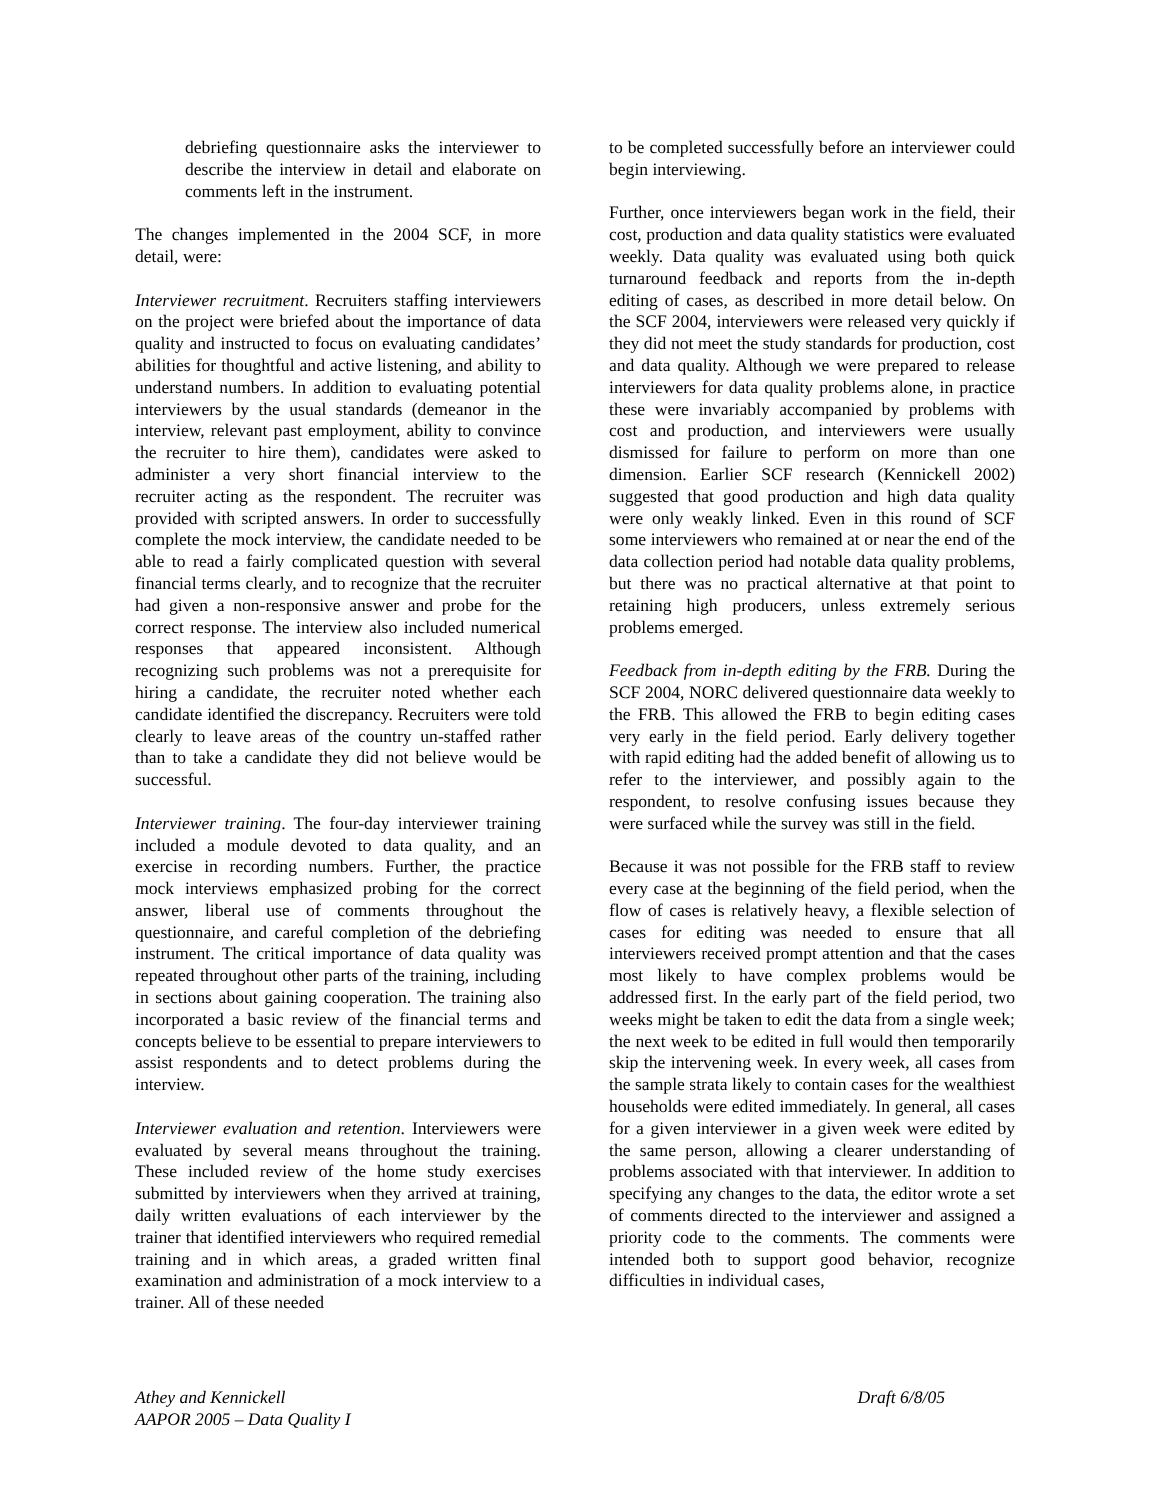debriefing questionnaire asks the interviewer to describe the interview in detail and elaborate on comments left in the instrument.
The changes implemented in the 2004 SCF, in more detail, were:
Interviewer recruitment. Recruiters staffing interviewers on the project were briefed about the importance of data quality and instructed to focus on evaluating candidates’ abilities for thoughtful and active listening, and ability to understand numbers. In addition to evaluating potential interviewers by the usual standards (demeanor in the interview, relevant past employment, ability to convince the recruiter to hire them), candidates were asked to administer a very short financial interview to the recruiter acting as the respondent. The recruiter was provided with scripted answers. In order to successfully complete the mock interview, the candidate needed to be able to read a fairly complicated question with several financial terms clearly, and to recognize that the recruiter had given a non-responsive answer and probe for the correct response. The interview also included numerical responses that appeared inconsistent. Although recognizing such problems was not a prerequisite for hiring a candidate, the recruiter noted whether each candidate identified the discrepancy. Recruiters were told clearly to leave areas of the country un-staffed rather than to take a candidate they did not believe would be successful.
Interviewer training. The four-day interviewer training included a module devoted to data quality, and an exercise in recording numbers. Further, the practice mock interviews emphasized probing for the correct answer, liberal use of comments throughout the questionnaire, and careful completion of the debriefing instrument. The critical importance of data quality was repeated throughout other parts of the training, including in sections about gaining cooperation. The training also incorporated a basic review of the financial terms and concepts believe to be essential to prepare interviewers to assist respondents and to detect problems during the interview.
Interviewer evaluation and retention. Interviewers were evaluated by several means throughout the training. These included review of the home study exercises submitted by interviewers when they arrived at training, daily written evaluations of each interviewer by the trainer that identified interviewers who required remedial training and in which areas, a graded written final examination and administration of a mock interview to a trainer. All of these needed
to be completed successfully before an interviewer could begin interviewing.
Further, once interviewers began work in the field, their cost, production and data quality statistics were evaluated weekly. Data quality was evaluated using both quick turnaround feedback and reports from the in-depth editing of cases, as described in more detail below. On the SCF 2004, interviewers were released very quickly if they did not meet the study standards for production, cost and data quality. Although we were prepared to release interviewers for data quality problems alone, in practice these were invariably accompanied by problems with cost and production, and interviewers were usually dismissed for failure to perform on more than one dimension. Earlier SCF research (Kennickell 2002) suggested that good production and high data quality were only weakly linked. Even in this round of SCF some interviewers who remained at or near the end of the data collection period had notable data quality problems, but there was no practical alternative at that point to retaining high producers, unless extremely serious problems emerged.
Feedback from in-depth editing by the FRB. During the SCF 2004, NORC delivered questionnaire data weekly to the FRB. This allowed the FRB to begin editing cases very early in the field period. Early delivery together with rapid editing had the added benefit of allowing us to refer to the interviewer, and possibly again to the respondent, to resolve confusing issues because they were surfaced while the survey was still in the field.
Because it was not possible for the FRB staff to review every case at the beginning of the field period, when the flow of cases is relatively heavy, a flexible selection of cases for editing was needed to ensure that all interviewers received prompt attention and that the cases most likely to have complex problems would be addressed first. In the early part of the field period, two weeks might be taken to edit the data from a single week; the next week to be edited in full would then temporarily skip the intervening week. In every week, all cases from the sample strata likely to contain cases for the wealthiest households were edited immediately. In general, all cases for a given interviewer in a given week were edited by the same person, allowing a clearer understanding of problems associated with that interviewer. In addition to specifying any changes to the data, the editor wrote a set of comments directed to the interviewer and assigned a priority code to the comments. The comments were intended both to support good behavior, recognize difficulties in individual cases,
Athey and Kennickell
AAPOR 2005 – Data Quality I
Draft 6/8/05